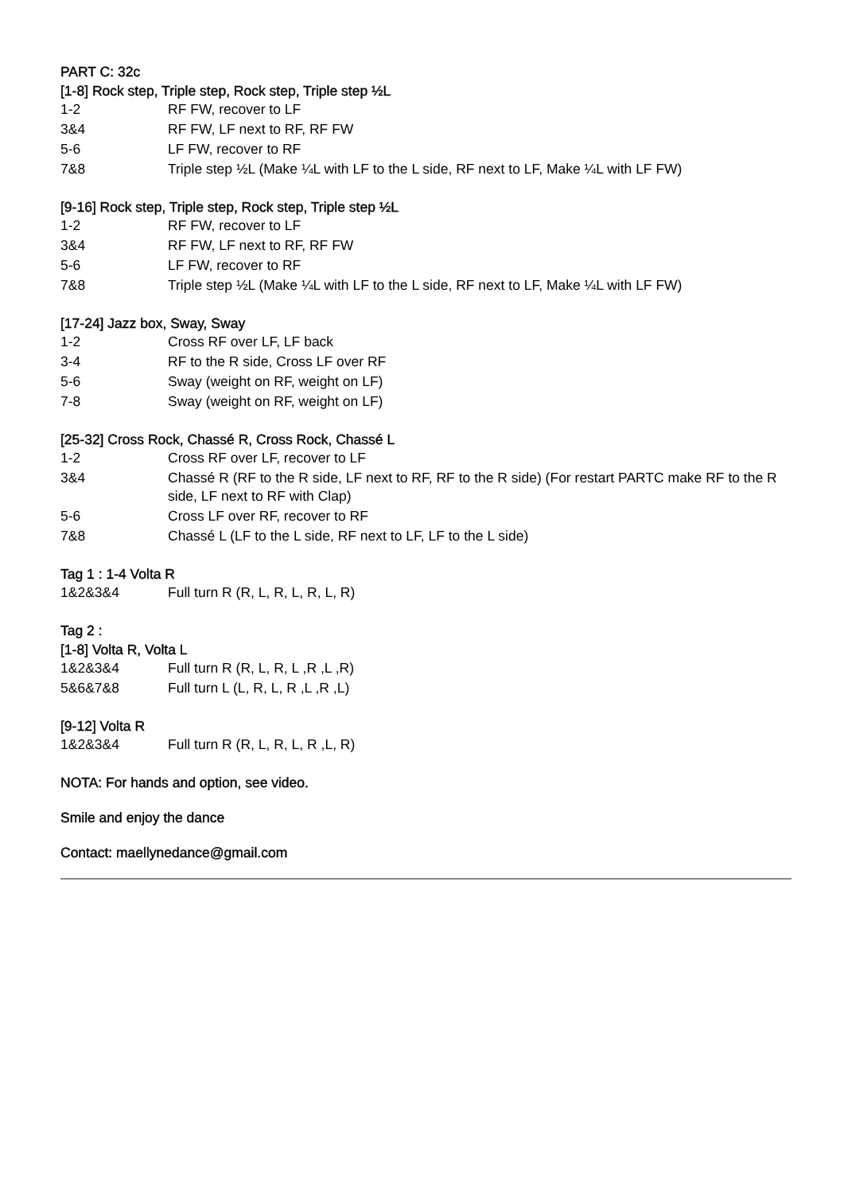PART C: 32c
[1-8] Rock step, Triple step, Rock step, Triple step ½L
| 1-2 | RF FW, recover to LF |
| 3&4 | RF FW, LF next to RF, RF FW |
| 5-6 | LF FW, recover to RF |
| 7&8 | Triple step ½L (Make ¼L with LF to the L side, RF next to LF, Make ¼L with LF FW) |
[9-16] Rock step, Triple step, Rock step, Triple step ½L
| 1-2 | RF FW, recover to LF |
| 3&4 | RF FW, LF next to RF, RF FW |
| 5-6 | LF FW, recover to RF |
| 7&8 | Triple step ½L (Make ¼L with LF to the L side, RF next to LF, Make ¼L with LF FW) |
[17-24] Jazz box, Sway, Sway
| 1-2 | Cross RF over LF, LF back |
| 3-4 | RF to the R side, Cross LF over RF |
| 5-6 | Sway (weight on RF, weight on LF) |
| 7-8 | Sway (weight on RF, weight on LF) |
[25-32] Cross Rock, Chassé R, Cross Rock, Chassé L
| 1-2 | Cross RF over LF, recover to LF |
| 3&4 | Chassé R (RF to the R side, LF next to RF, RF to the R side) (For restart PARTC make RF to the R side, LF next to RF with Clap) |
| 5-6 | Cross LF over RF, recover to RF |
| 7&8 | Chassé L (LF to the L side, RF next to LF, LF to the L side) |
Tag 1 : 1-4 Volta R
| 1&2&3&4 | Full turn R (R, L, R, L, R, L, R) |
Tag 2 :
[1-8] Volta R, Volta L
| 1&2&3&4 | Full turn R (R, L, R, L ,R ,L ,R) |
| 5&6&7&8 | Full turn L (L, R, L, R ,L ,R ,L) |
[9-12] Volta R
| 1&2&3&4 | Full turn R (R, L, R, L, R ,L, R) |
NOTA: For hands and option, see video.
Smile and enjoy the dance
Contact: maellynedance@gmail.com